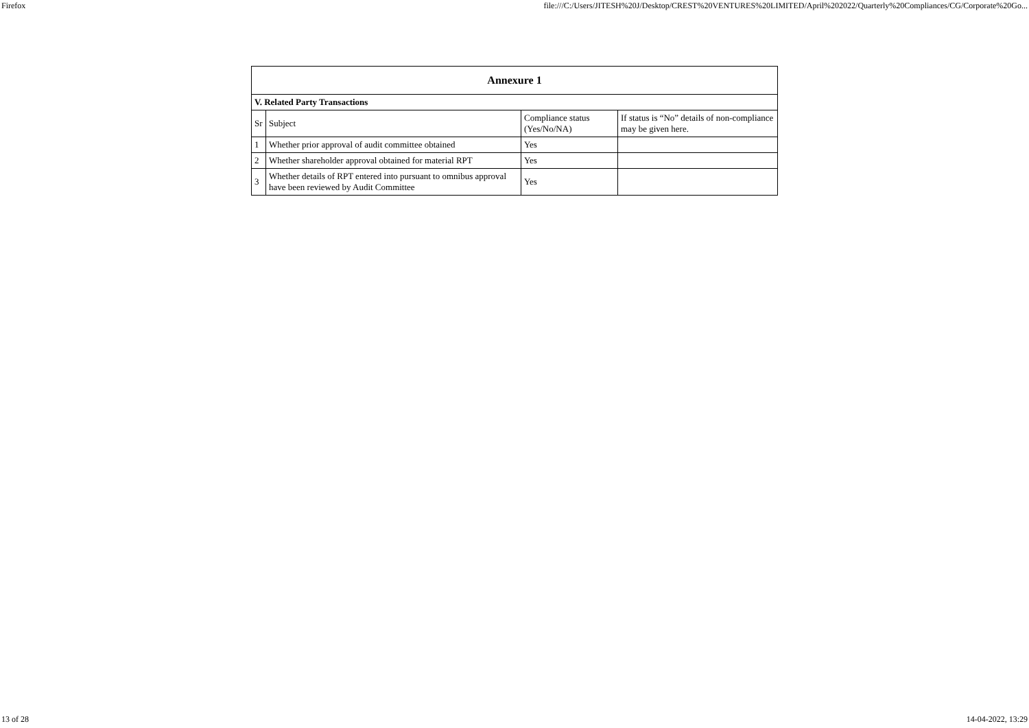Firefox file:///C:/Users/JITESH%20J/Desktop/CREST%20VENTURES%20LIMITED/April%202022/Quarterly%20Compliances/CG/Corporate%20Go...
| Annexure 1 | | | |
| --- | --- | --- | --- |
| V. Related Party Transactions | | | |
| Sr | Subject | Compliance status (Yes/No/NA) | If status is “No” details of non-compliance may be given here. |
| 1 | Whether prior approval of audit committee obtained | Yes | |
| 2 | Whether shareholder approval obtained for material RPT | Yes | |
| 3 | Whether details of RPT entered into pursuant to omnibus approval have been reviewed by Audit Committee | Yes | |
13 of 28 14-04-2022, 13:29